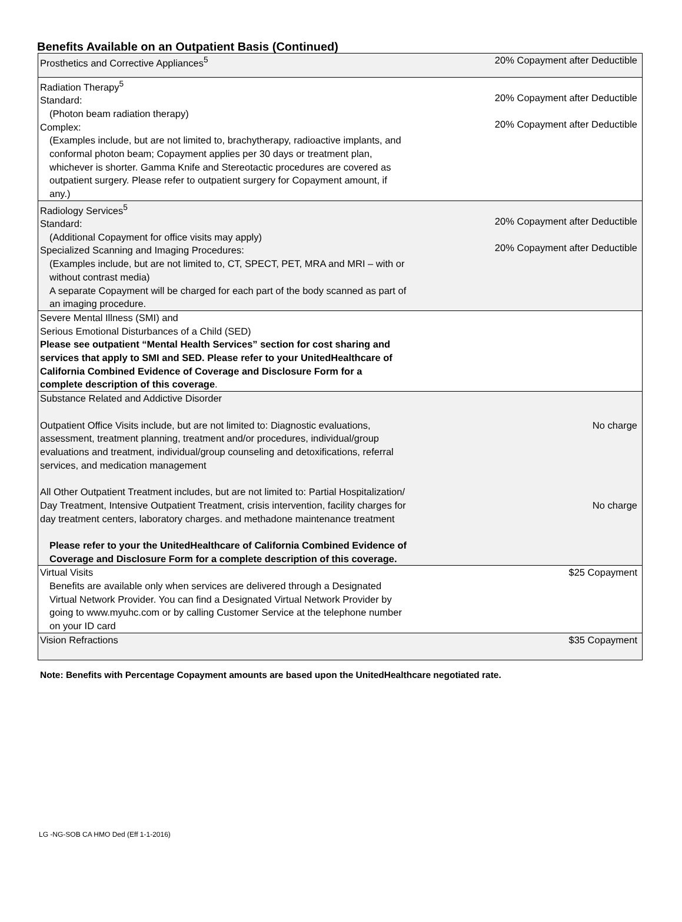Benefits Available on an Outpatient Basis (Continued)
| Prosthetics and Corrective Appliances<sup>5</sup> | 20% Copayment after Deductible |
| Radiation Therapy<sup>5</sup> Standard: (Photon beam radiation therapy) Complex: (Examples include, but are not limited to, brachytherapy, radioactive implants, and conformal photon beam; Copayment applies per 30 days or treatment plan, whichever is shorter. Gamma Knife and Stereotactic procedures are covered as outpatient surgery. Please refer to outpatient surgery for Copayment amount, if any.) | 20% Copayment after Deductible 20% Copayment after Deductible |
| Radiology Services<sup>5</sup> Standard: (Additional Copayment for office visits may apply) Specialized Scanning and Imaging Procedures: (Examples include, but are not limited to, CT, SPECT, PET, MRA and MRI – with or without contrast media) A separate Copayment will be charged for each part of the body scanned as part of an imaging procedure. | 20% Copayment after Deductible 20% Copayment after Deductible |
| Severe Mental Illness (SMI) and Serious Emotional Disturbances of a Child (SED) Please see outpatient “Mental Health Services” section for cost sharing and services that apply to SMI and SED. Please refer to your UnitedHealthcare of California Combined Evidence of Coverage and Disclosure Form for a complete description of this coverage . | |
| Substance Related and Addictive Disorder Outpatient Office Visits include, but are not limited to: Diagnostic evaluations, assessment, treatment planning, treatment and/or procedures, individual/group evaluations and treatment, individual/group counseling and detoxifications, referral services, and medication management All Other Outpatient Treatment includes, but are not limited to: Partial Hospitalization/ Day Treatment, Intensive Outpatient Treatment, crisis intervention, facility charges for day treatment centers, laboratory charges. and methadone maintenance treatment Please refer to your the UnitedHealthcare of California Combined Evidence of Coverage and Disclosure Form for a complete description of this coverage. | No charge No charge |
| Virtual Visits Benefits are available only when services are delivered through a Designated Virtual Network Provider. You can find a Designated Virtual Network Provider by going to www.myuhc.com or by calling Customer Service at the telephone number on your ID card | $25 Copayment |
| Vision Refractions | $35 Copayment |
Note: Benefits with Percentage Copayment amounts are based upon the UnitedHealthcare negotiated rate.
LG -NG-SOB CA HMO Ded (Eff 1-1-2016)